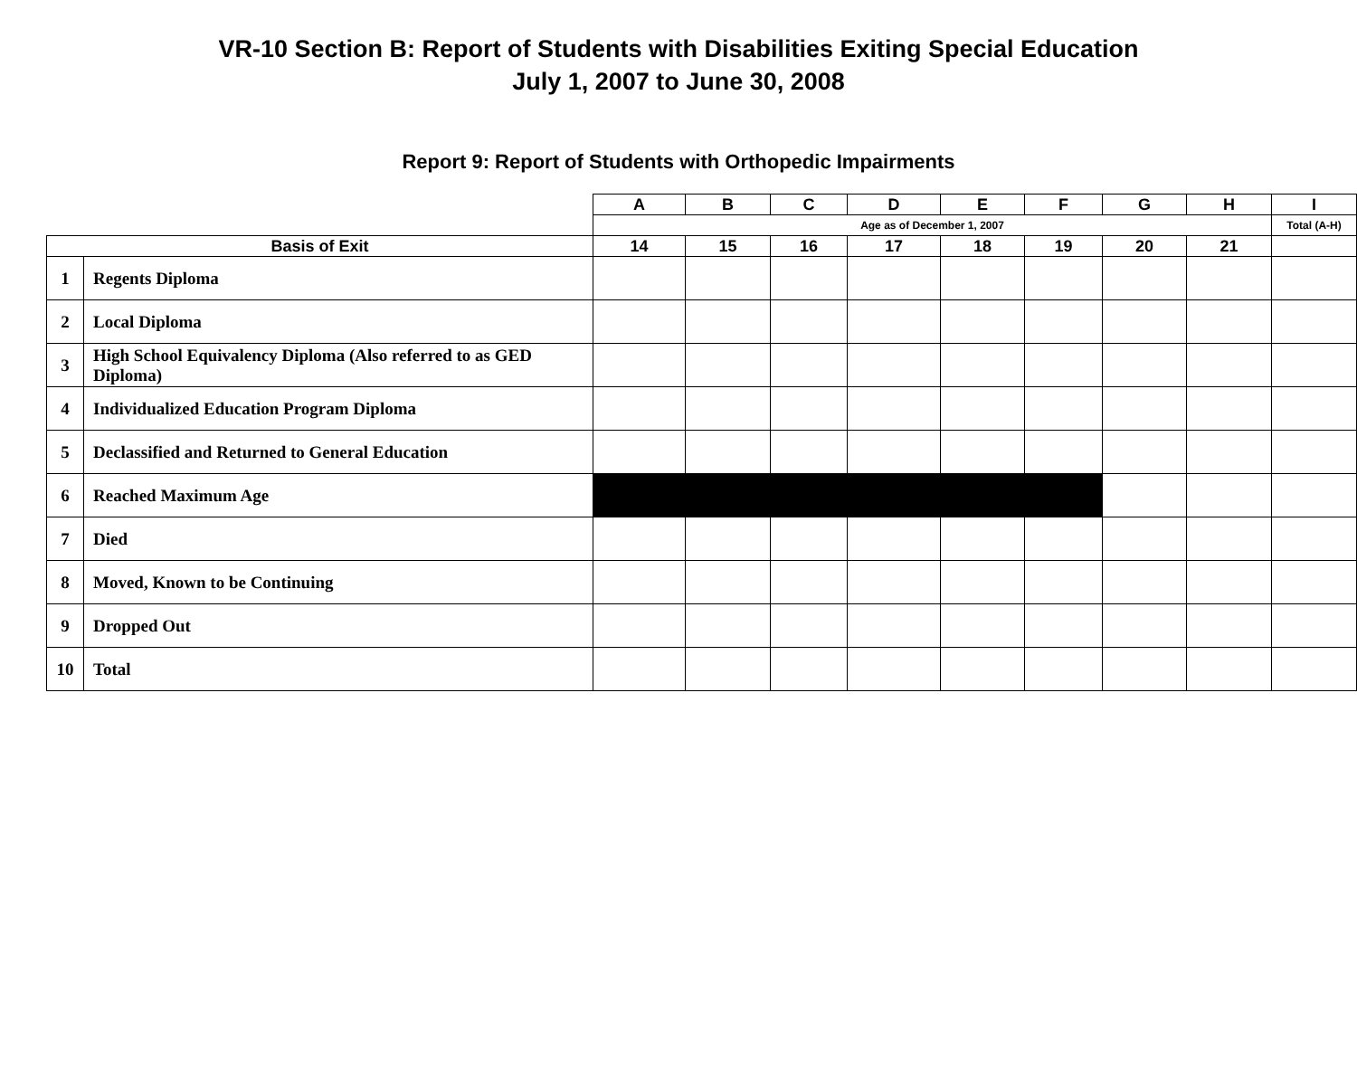VR-10 Section B: Report of Students with Disabilities Exiting Special Education
July 1, 2007 to June 30, 2008
Report 9: Report of Students with Orthopedic Impairments
| | | A | B | C | D | E | F | G | H | I |
| --- | --- | --- | --- | --- | --- | --- | --- | --- | --- | --- |
| | | Age as of December 1, 2007 | | | | | | | | Total (A-H) |
| Basis of Exit | | 14 | 15 | 16 | 17 | 18 | 19 | 20 | 21 | |
| 1 | Regents Diploma | | | | | | | | | |
| 2 | Local Diploma | | | | | | | | | |
| 3 | High School Equivalency Diploma (Also referred to as GED Diploma) | | | | | | | | | |
| 4 | Individualized Education Program Diploma | | | | | | | | | |
| 5 | Declassified and Returned to General Education | | | | | | | | | |
| 6 | Reached Maximum Age | | | | | | | | | |
| 7 | Died | | | | | | | | | |
| 8 | Moved, Known to be Continuing | | | | | | | | | |
| 9 | Dropped Out | | | | | | | | | |
| 10 | Total | | | | | | | | | |